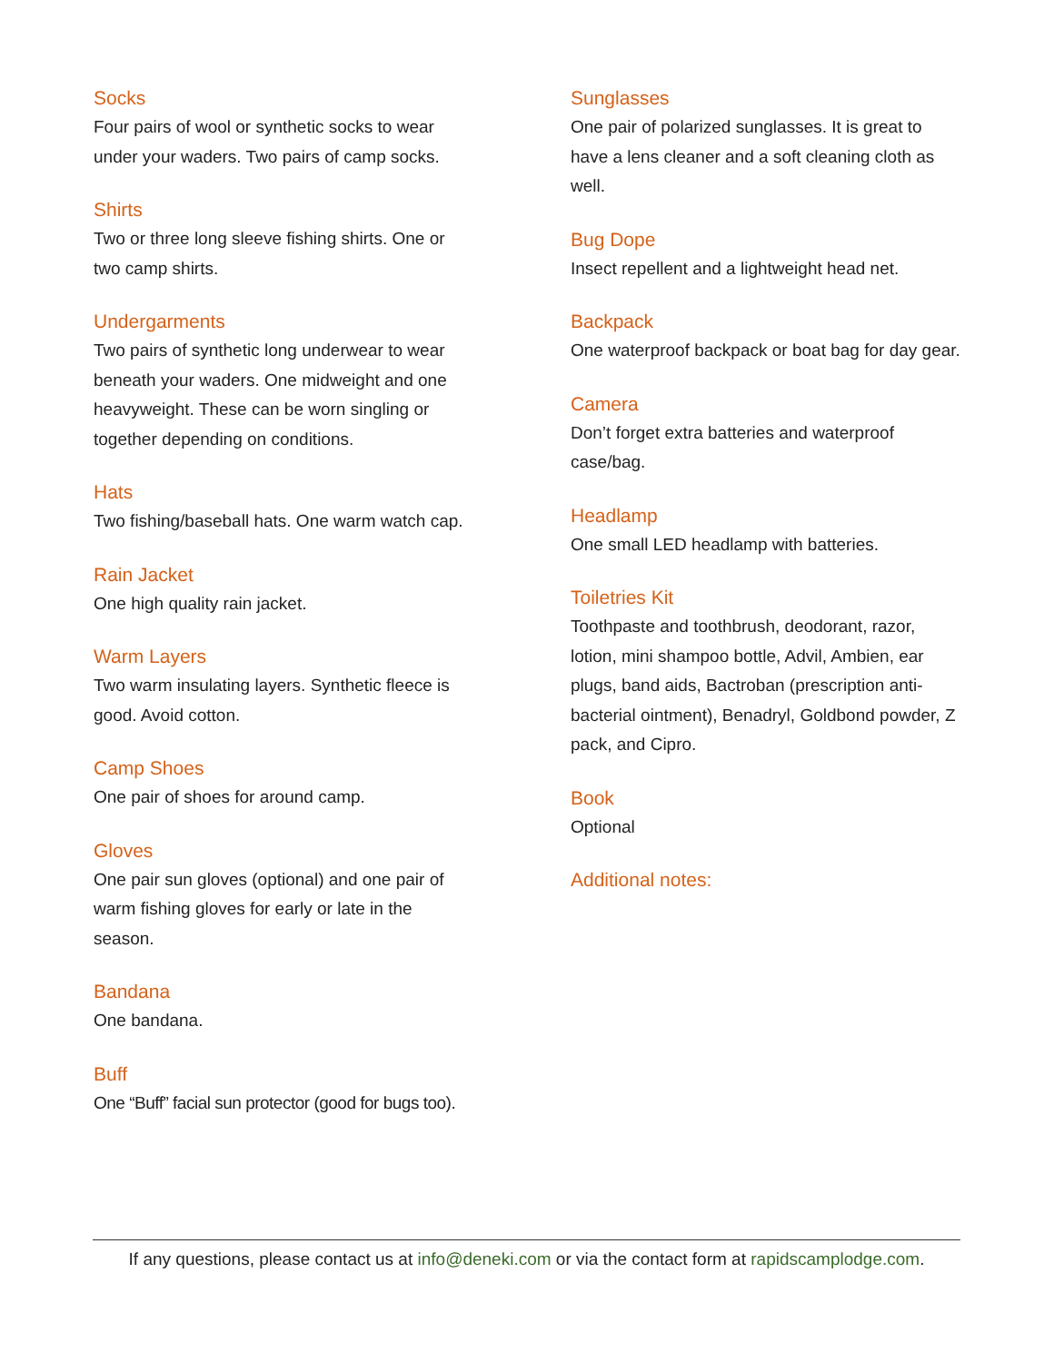Socks
Four pairs of wool or synthetic socks to wear under your waders. Two pairs of camp socks.
Shirts
Two or three long sleeve fishing shirts. One or two camp shirts.
Undergarments
Two pairs of synthetic long underwear to wear beneath your waders. One midweight and one heavyweight. These can be worn singling or together depending on conditions.
Hats
Two fishing/baseball hats. One warm watch cap.
Rain Jacket
One high quality rain jacket.
Warm Layers
Two warm insulating layers. Synthetic fleece is good. Avoid cotton.
Camp Shoes
One pair of shoes for around camp.
Gloves
One pair sun gloves (optional) and one pair of warm fishing gloves for early or late in the season.
Bandana
One bandana.
Buff
One “Buff” facial sun protector (good for bugs too).
Sunglasses
One pair of polarized sunglasses. It is great to have a lens cleaner and a soft cleaning cloth as well.
Bug Dope
Insect repellent and a lightweight head net.
Backpack
One waterproof backpack or boat bag for day gear.
Camera
Don’t forget extra batteries and waterproof case/bag.
Headlamp
One small LED headlamp with batteries.
Toiletries Kit
Toothpaste and toothbrush, deodorant, razor, lotion, mini shampoo bottle, Advil, Ambien, ear plugs, band aids, Bactroban (prescription anti-bacterial ointment), Benadryl, Goldbond powder, Z pack, and Cipro.
Book
Optional
Additional notes:
If any questions, please contact us at info@deneki.com or via the contact form at rapidscamplodge.com.